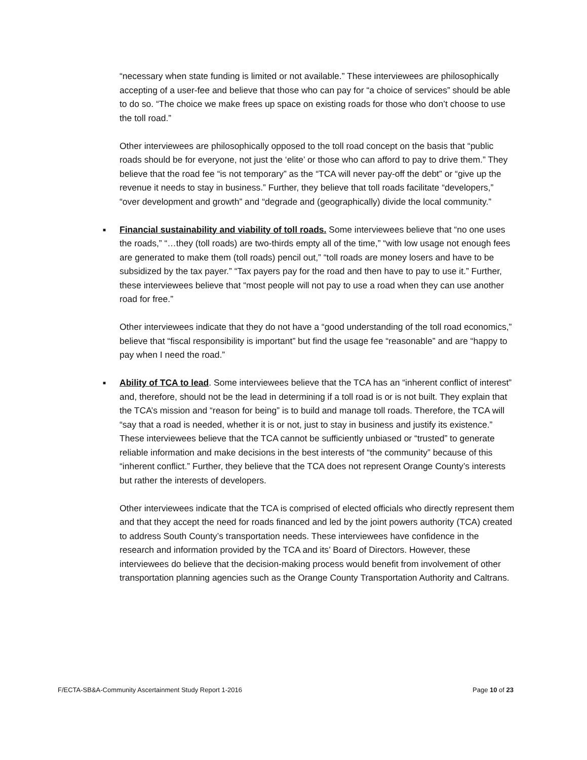“necessary when state funding is limited or not available.” These interviewees are philosophically accepting of a user-fee and believe that those who can pay for “a choice of services” should be able to do so. “The choice we make frees up space on existing roads for those who don’t choose to use the toll road.”
Other interviewees are philosophically opposed to the toll road concept on the basis that “public roads should be for everyone, not just the ‘elite’ or those who can afford to pay to drive them.” They believe that the road fee “is not temporary” as the “TCA will never pay-off the debt” or “give up the revenue it needs to stay in business.” Further, they believe that toll roads facilitate “developers,” “over development and growth” and “degrade and (geographically) divide the local community.”
■ Financial sustainability and viability of toll roads. Some interviewees believe that “no one uses the roads,” “…they (toll roads) are two-thirds empty all of the time,” “with low usage not enough fees are generated to make them (toll roads) pencil out,” “toll roads are money losers and have to be subsidized by the tax payer.” “Tax payers pay for the road and then have to pay to use it.” Further, these interviewees believe that “most people will not pay to use a road when they can use another road for free.”
Other interviewees indicate that they do not have a “good understanding of the toll road economics,” believe that “fiscal responsibility is important” but find the usage fee “reasonable” and are “happy to pay when I need the road.”
■ Ability of TCA to lead. Some interviewees believe that the TCA has an “inherent conflict of interest” and, therefore, should not be the lead in determining if a toll road is or is not built. They explain that the TCA’s mission and “reason for being” is to build and manage toll roads. Therefore, the TCA will “say that a road is needed, whether it is or not, just to stay in business and justify its existence.” These interviewees believe that the TCA cannot be sufficiently unbiased or “trusted” to generate reliable information and make decisions in the best interests of “the community” because of this “inherent conflict.” Further, they believe that the TCA does not represent Orange County’s interests but rather the interests of developers.
Other interviewees indicate that the TCA is comprised of elected officials who directly represent them and that they accept the need for roads financed and led by the joint powers authority (TCA) created to address South County’s transportation needs. These interviewees have confidence in the research and information provided by the TCA and its’ Board of Directors. However, these interviewees do believe that the decision-making process would benefit from involvement of other transportation planning agencies such as the Orange County Transportation Authority and Caltrans.
F/ECTA-SB&A-Community Ascertainment Study Report 1-2016 Page 10 of 23